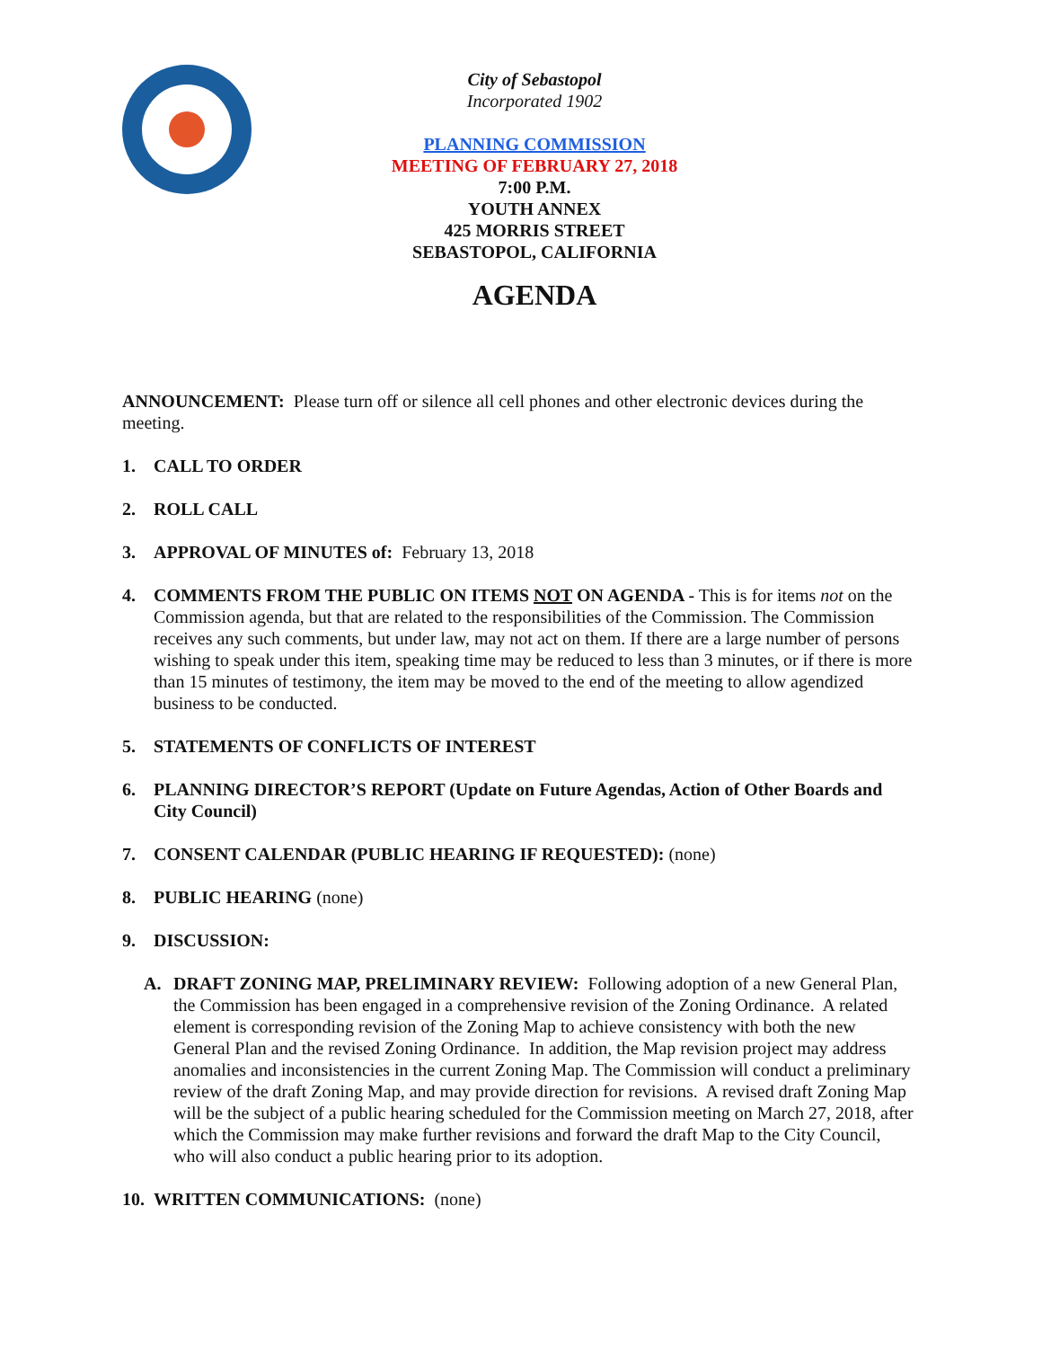City of Sebastopol
Incorporated 1902
PLANNING COMMISSION
MEETING OF FEBRUARY 27, 2018
7:00 P.M.
YOUTH ANNEX
425 MORRIS STREET
SEBASTOPOL, CALIFORNIA
AGENDA
ANNOUNCEMENT: Please turn off or silence all cell phones and other electronic devices during the meeting.
1. CALL TO ORDER
2. ROLL CALL
3. APPROVAL OF MINUTES of: February 13, 2018
4. COMMENTS FROM THE PUBLIC ON ITEMS NOT ON AGENDA - This is for items not on the Commission agenda, but that are related to the responsibilities of the Commission. The Commission receives any such comments, but under law, may not act on them. If there are a large number of persons wishing to speak under this item, speaking time may be reduced to less than 3 minutes, or if there is more than 15 minutes of testimony, the item may be moved to the end of the meeting to allow agendized business to be conducted.
5. STATEMENTS OF CONFLICTS OF INTEREST
6. PLANNING DIRECTOR’S REPORT (Update on Future Agendas, Action of Other Boards and City Council)
7. CONSENT CALENDAR (PUBLIC HEARING IF REQUESTED): (none)
8. PUBLIC HEARING (none)
9. DISCUSSION:
A. DRAFT ZONING MAP, PRELIMINARY REVIEW: Following adoption of a new General Plan, the Commission has been engaged in a comprehensive revision of the Zoning Ordinance. A related element is corresponding revision of the Zoning Map to achieve consistency with both the new General Plan and the revised Zoning Ordinance. In addition, the Map revision project may address anomalies and inconsistencies in the current Zoning Map. The Commission will conduct a preliminary review of the draft Zoning Map, and may provide direction for revisions. A revised draft Zoning Map will be the subject of a public hearing scheduled for the Commission meeting on March 27, 2018, after which the Commission may make further revisions and forward the draft Map to the City Council, who will also conduct a public hearing prior to its adoption.
10. WRITTEN COMMUNICATIONS: (none)